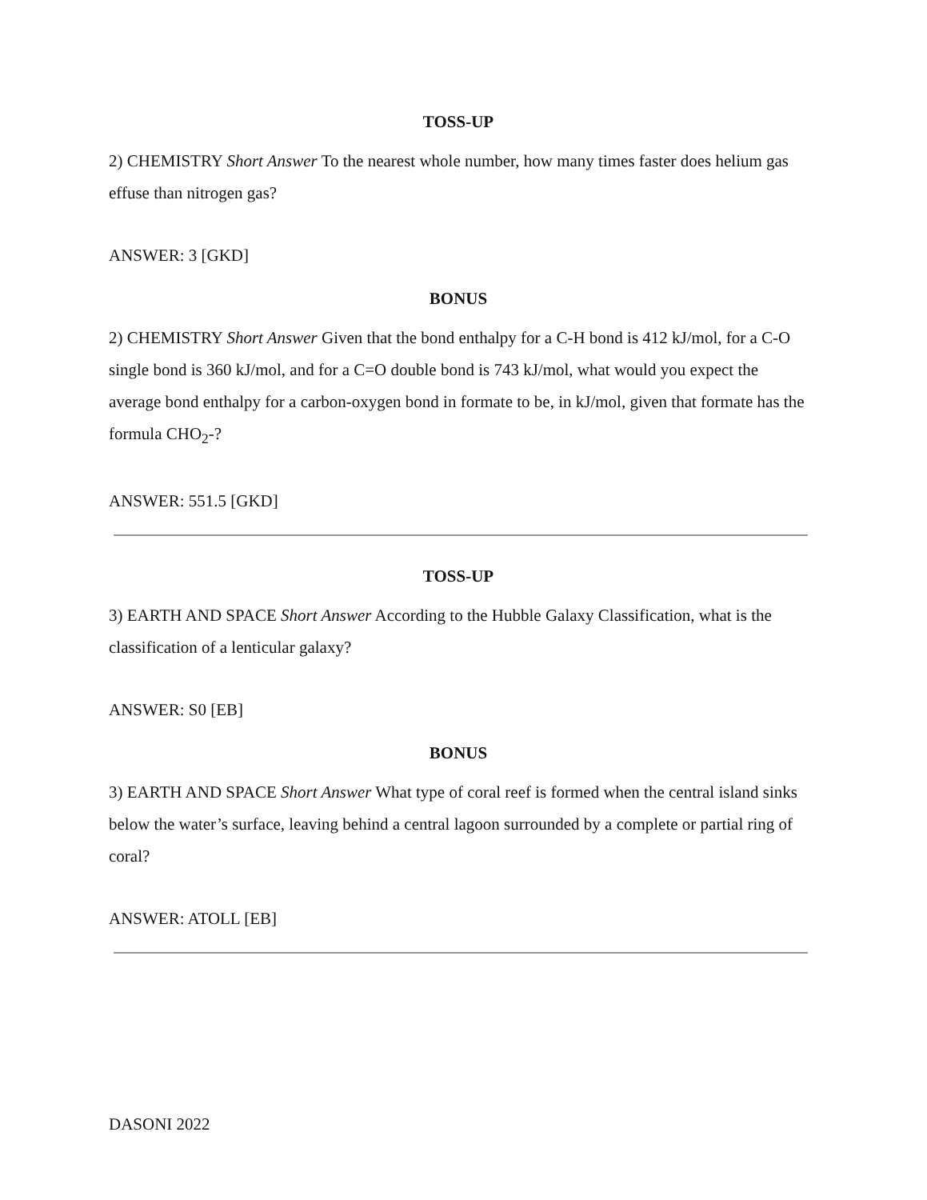TOSS-UP
2) CHEMISTRY Short Answer To the nearest whole number, how many times faster does helium gas effuse than nitrogen gas?
ANSWER: 3 [GKD]
BONUS
2) CHEMISTRY Short Answer Given that the bond enthalpy for a C-H bond is 412 kJ/mol, for a C-O single bond is 360 kJ/mol, and for a C=O double bond is 743 kJ/mol, what would you expect the average bond enthalpy for a carbon-oxygen bond in formate to be, in kJ/mol, given that formate has the formula CHO<sub>2</sub>-?
ANSWER: 551.5 [GKD]
TOSS-UP
3) EARTH AND SPACE Short Answer According to the Hubble Galaxy Classification, what is the classification of a lenticular galaxy?
ANSWER: S0 [EB]
BONUS
3) EARTH AND SPACE Short Answer What type of coral reef is formed when the central island sinks below the water’s surface, leaving behind a central lagoon surrounded by a complete or partial ring of coral?
ANSWER: ATOLL [EB]
DASONI 2022